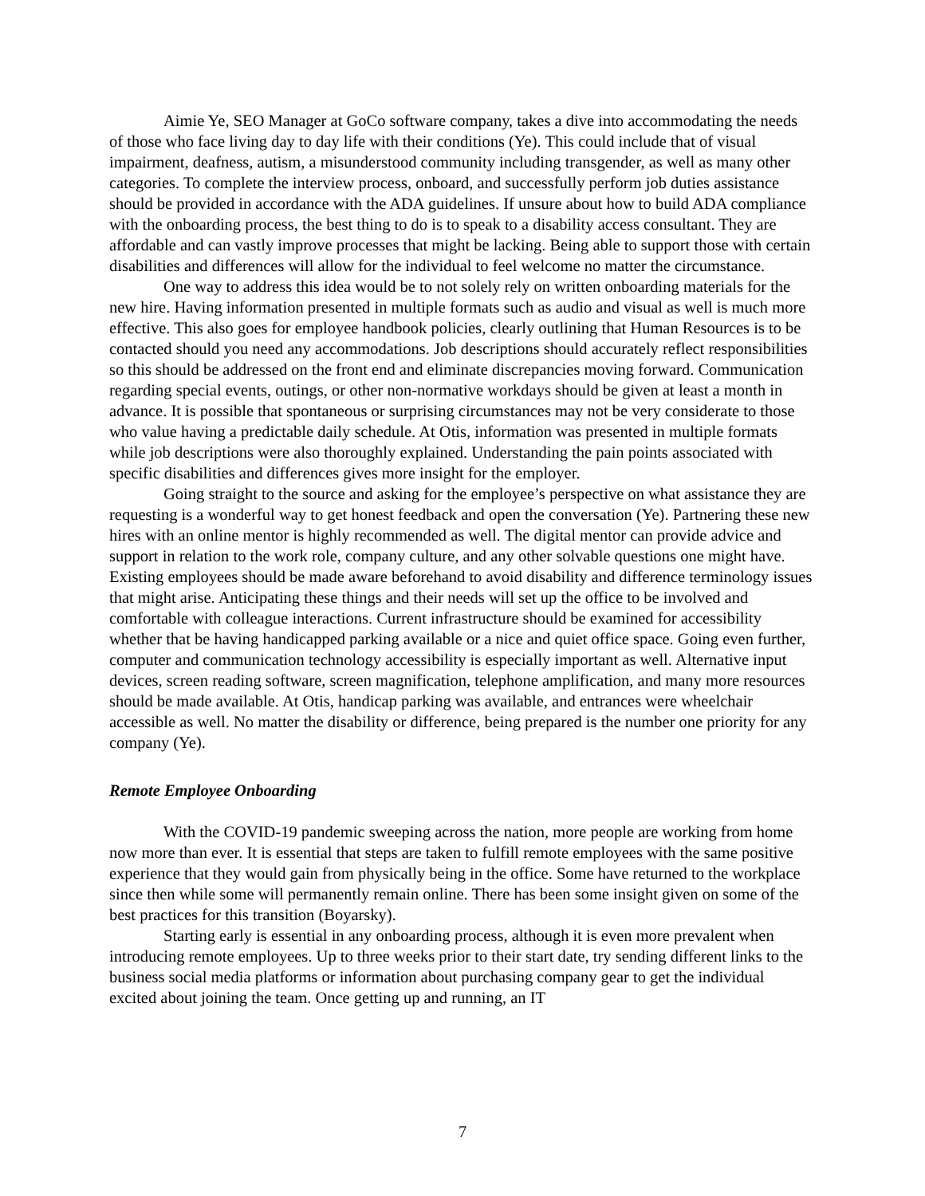Aimie Ye, SEO Manager at GoCo software company, takes a dive into accommodating the needs of those who face living day to day life with their conditions (Ye). This could include that of visual impairment, deafness, autism, a misunderstood community including transgender, as well as many other categories. To complete the interview process, onboard, and successfully perform job duties assistance should be provided in accordance with the ADA guidelines. If unsure about how to build ADA compliance with the onboarding process, the best thing to do is to speak to a disability access consultant. They are affordable and can vastly improve processes that might be lacking. Being able to support those with certain disabilities and differences will allow for the individual to feel welcome no matter the circumstance.
One way to address this idea would be to not solely rely on written onboarding materials for the new hire. Having information presented in multiple formats such as audio and visual as well is much more effective. This also goes for employee handbook policies, clearly outlining that Human Resources is to be contacted should you need any accommodations. Job descriptions should accurately reflect responsibilities so this should be addressed on the front end and eliminate discrepancies moving forward. Communication regarding special events, outings, or other non-normative workdays should be given at least a month in advance. It is possible that spontaneous or surprising circumstances may not be very considerate to those who value having a predictable daily schedule. At Otis, information was presented in multiple formats while job descriptions were also thoroughly explained. Understanding the pain points associated with specific disabilities and differences gives more insight for the employer.
Going straight to the source and asking for the employee’s perspective on what assistance they are requesting is a wonderful way to get honest feedback and open the conversation (Ye). Partnering these new hires with an online mentor is highly recommended as well. The digital mentor can provide advice and support in relation to the work role, company culture, and any other solvable questions one might have. Existing employees should be made aware beforehand to avoid disability and difference terminology issues that might arise. Anticipating these things and their needs will set up the office to be involved and comfortable with colleague interactions. Current infrastructure should be examined for accessibility whether that be having handicapped parking available or a nice and quiet office space. Going even further, computer and communication technology accessibility is especially important as well. Alternative input devices, screen reading software, screen magnification, telephone amplification, and many more resources should be made available. At Otis, handicap parking was available, and entrances were wheelchair accessible as well. No matter the disability or difference, being prepared is the number one priority for any company (Ye).
Remote Employee Onboarding
With the COVID-19 pandemic sweeping across the nation, more people are working from home now more than ever. It is essential that steps are taken to fulfill remote employees with the same positive experience that they would gain from physically being in the office. Some have returned to the workplace since then while some will permanently remain online. There has been some insight given on some of the best practices for this transition (Boyarsky).
Starting early is essential in any onboarding process, although it is even more prevalent when introducing remote employees. Up to three weeks prior to their start date, try sending different links to the business social media platforms or information about purchasing company gear to get the individual excited about joining the team. Once getting up and running, an IT
7